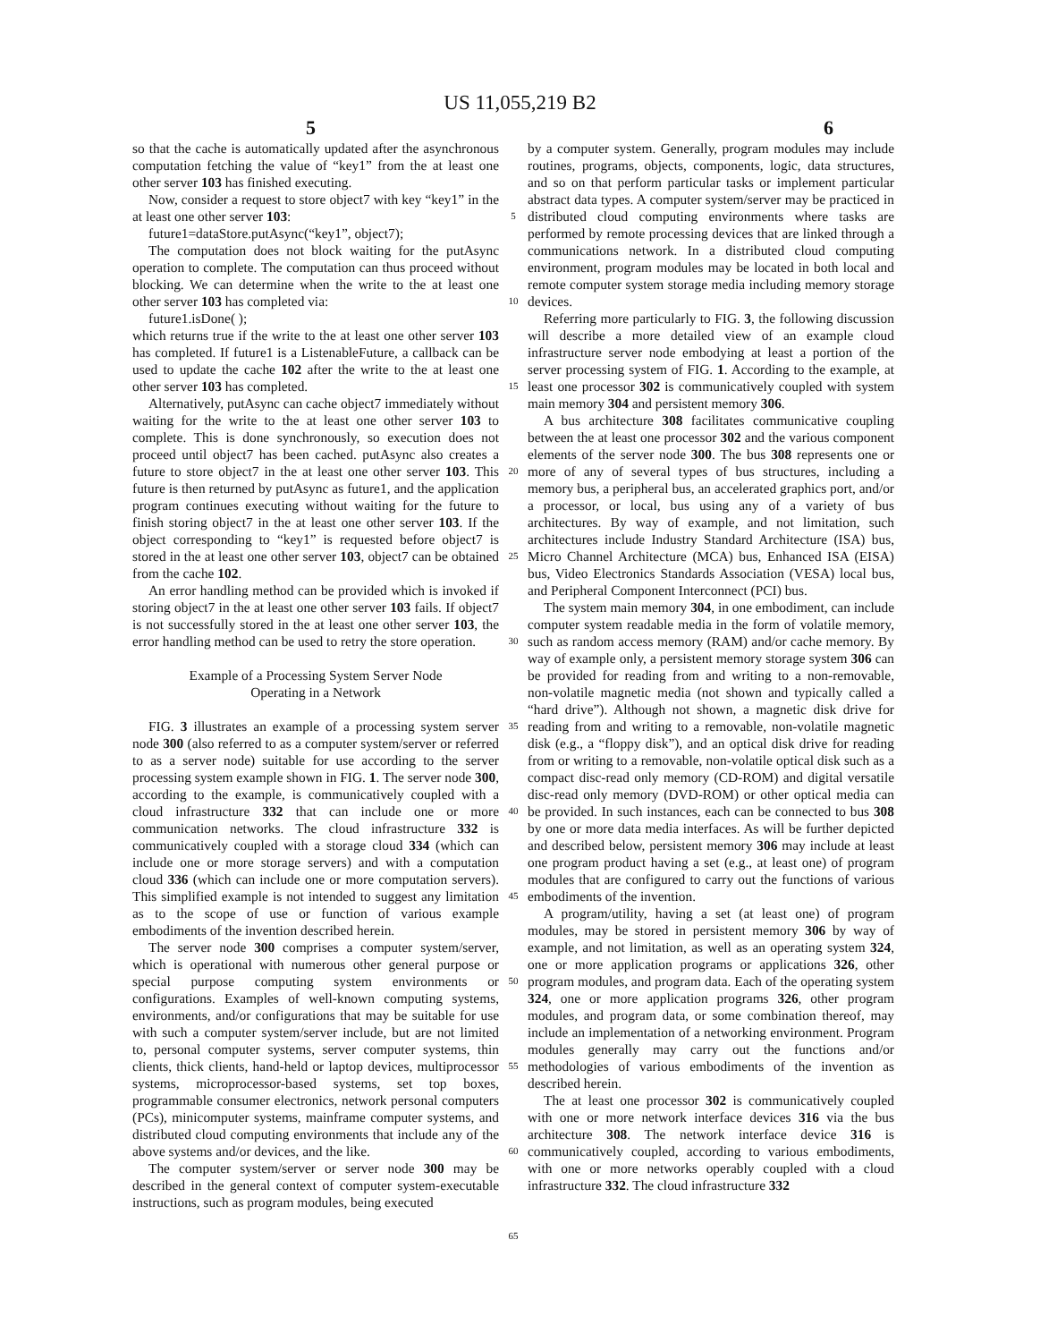US 11,055,219 B2
5 6
so that the cache is automatically updated after the asynchronous computation fetching the value of “key1” from the at least one other server 103 has finished executing.
Now, consider a request to store object7 with key “key1” in the at least one other server 103:
future1=dataStore.putAsync(“key1”, object7);
The computation does not block waiting for the putAsync operation to complete. The computation can thus proceed without blocking. We can determine when the write to the at least one other server 103 has completed via:
future1.isDone( );
which returns true if the write to the at least one other server 103 has completed. If future1 is a ListenableFuture, a callback can be used to update the cache 102 after the write to the at least one other server 103 has completed.
Alternatively, putAsync can cache object7 immediately without waiting for the write to the at least one other server 103 to complete. This is done synchronously, so execution does not proceed until object7 has been cached. putAsync also creates a future to store object7 in the at least one other server 103. This future is then returned by putAsync as future1, and the application program continues executing without waiting for the future to finish storing object7 in the at least one other server 103. If the object corresponding to “key1” is requested before object7 is stored in the at least one other server 103, object7 can be obtained from the cache 102.
An error handling method can be provided which is invoked if storing object7 in the at least one other server 103 fails. If object7 is not successfully stored in the at least one other server 103, the error handling method can be used to retry the store operation.
Example of a Processing System Server Node
Operating in a Network
FIG. 3 illustrates an example of a processing system server node 300 (also referred to as a computer system/server or referred to as a server node) suitable for use according to the server processing system example shown in FIG. 1. The server node 300, according to the example, is communicatively coupled with a cloud infrastructure 332 that can include one or more communication networks. The cloud infrastructure 332 is communicatively coupled with a storage cloud 334 (which can include one or more storage servers) and with a computation cloud 336 (which can include one or more computation servers). This simplified example is not intended to suggest any limitation as to the scope of use or function of various example embodiments of the invention described herein.
The server node 300 comprises a computer system/server, which is operational with numerous other general purpose or special purpose computing system environments or configurations. Examples of well-known computing systems, environments, and/or configurations that may be suitable for use with such a computer system/server include, but are not limited to, personal computer systems, server computer systems, thin clients, thick clients, hand-held or laptop devices, multiprocessor systems, microprocessor-based systems, set top boxes, programmable consumer electronics, network personal computers (PCs), minicomputer systems, mainframe computer systems, and distributed cloud computing environments that include any of the above systems and/or devices, and the like.
The computer system/server or server node 300 may be described in the general context of computer system-executable instructions, such as program modules, being executed
5
10
15
20
25
30
35
40
45
50
55
60
65
by a computer system. Generally, program modules may include routines, programs, objects, components, logic, data structures, and so on that perform particular tasks or implement particular abstract data types. A computer system/server may be practiced in distributed cloud computing environments where tasks are performed by remote processing devices that are linked through a communications network. In a distributed cloud computing environment, program modules may be located in both local and remote computer system storage media including memory storage devices.
Referring more particularly to FIG. 3, the following discussion will describe a more detailed view of an example cloud infrastructure server node embodying at least a portion of the server processing system of FIG. 1. According to the example, at least one processor 302 is communicatively coupled with system main memory 304 and persistent memory 306.
A bus architecture 308 facilitates communicative coupling between the at least one processor 302 and the various component elements of the server node 300. The bus 308 represents one or more of any of several types of bus structures, including a memory bus, a peripheral bus, an accelerated graphics port, and/or a processor, or local, bus using any of a variety of bus architectures. By way of example, and not limitation, such architectures include Industry Standard Architecture (ISA) bus, Micro Channel Architecture (MCA) bus, Enhanced ISA (EISA) bus, Video Electronics Standards Association (VESA) local bus, and Peripheral Component Interconnect (PCI) bus.
The system main memory 304, in one embodiment, can include computer system readable media in the form of volatile memory, such as random access memory (RAM) and/or cache memory. By way of example only, a persistent memory storage system 306 can be provided for reading from and writing to a non-removable, non-volatile magnetic media (not shown and typically called a “hard drive”). Although not shown, a magnetic disk drive for reading from and writing to a removable, non-volatile magnetic disk (e.g., a “floppy disk”), and an optical disk drive for reading from or writing to a removable, non-volatile optical disk such as a compact disc-read only memory (CD-ROM) and digital versatile disc-read only memory (DVD-ROM) or other optical media can be provided. In such instances, each can be connected to bus 308 by one or more data media interfaces. As will be further depicted and described below, persistent memory 306 may include at least one program product having a set (e.g., at least one) of program modules that are configured to carry out the functions of various embodiments of the invention.
A program/utility, having a set (at least one) of program modules, may be stored in persistent memory 306 by way of example, and not limitation, as well as an operating system 324, one or more application programs or applications 326, other program modules, and program data. Each of the operating system 324, one or more application programs 326, other program modules, and program data, or some combination thereof, may include an implementation of a networking environment. Program modules generally may carry out the functions and/or methodologies of various embodiments of the invention as described herein.
The at least one processor 302 is communicatively coupled with one or more network interface devices 316 via the bus architecture 308. The network interface device 316 is communicatively coupled, according to various embodiments, with one or more networks operably coupled with a cloud infrastructure 332. The cloud infrastructure 332